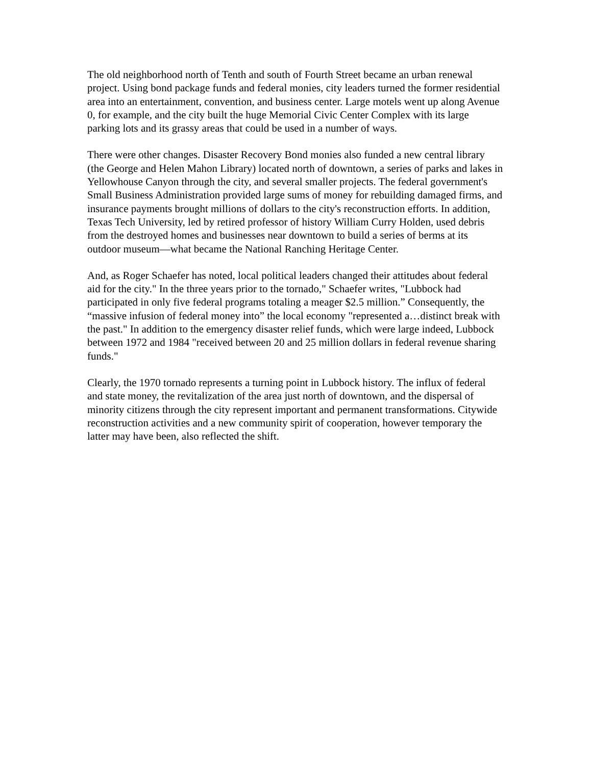The old neighborhood north of Tenth and south of Fourth Street became an urban renewal project. Using bond package funds and federal monies, city leaders turned the former residential area into an entertainment, convention, and business center. Large motels went up along Avenue 0, for example, and the city built the huge Memorial Civic Center Complex with its large parking lots and its grassy areas that could be used in a number of ways.
There were other changes. Disaster Recovery Bond monies also funded a new central library (the George and Helen Mahon Library) located north of downtown, a series of parks and lakes in Yellowhouse Canyon through the city, and several smaller projects. The federal government's Small Business Administration provided large sums of money for rebuilding damaged firms, and insurance payments brought millions of dollars to the city's reconstruction efforts. In addition, Texas Tech University, led by retired professor of history William Curry Holden, used debris from the destroyed homes and businesses near downtown to build a series of berms at its outdoor museum—what became the National Ranching Heritage Center.
And, as Roger Schaefer has noted, local political leaders changed their attitudes about federal aid for the city." In the three years prior to the tornado," Schaefer writes, "Lubbock had participated in only five federal programs totaling a meager $2.5 million.” Consequently, the “massive infusion of federal money into” the local economy "represented a…distinct break with the past." In addition to the emergency disaster relief funds, which were large indeed, Lubbock between 1972 and 1984 "received between 20 and 25 million dollars in federal revenue sharing funds."
Clearly, the 1970 tornado represents a turning point in Lubbock history. The influx of federal and state money, the revitalization of the area just north of downtown, and the dispersal of minority citizens through the city represent important and permanent transformations. Citywide reconstruction activities and a new community spirit of cooperation, however temporary the latter may have been, also reflected the shift.